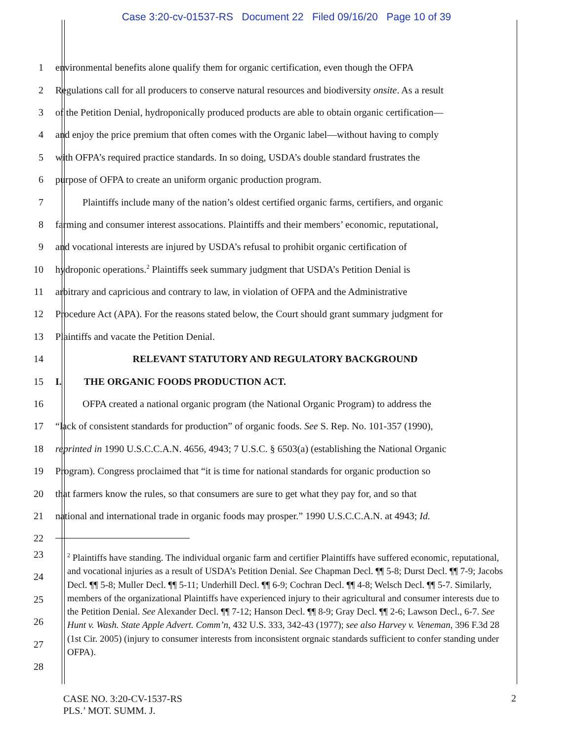Case 3:20-cv-01537-RS Document 22 Filed 09/16/20 Page 10 of 39
1 environmental benefits alone qualify them for organic certification, even though the OFPA
2 Regulations call for all producers to conserve natural resources and biodiversity onsite. As a result
3 of the Petition Denial, hydroponically produced products are able to obtain organic certification—
4 and enjoy the price premium that often comes with the Organic label—without having to comply
5 with OFPA’s required practice standards. In so doing, USDA’s double standard frustrates the
6 purpose of OFPA to create an uniform organic production program.
7 Plaintiffs include many of the nation’s oldest certified organic farms, certifiers, and organic
8 farming and consumer interest assocations. Plaintiffs and their members’ economic, reputational,
9 and vocational interests are injured by USDA’s refusal to prohibit organic certification of
10 hydroponic operations.<sup>2</sup> Plaintiffs seek summary judgment that USDA’s Petition Denial is
11 arbitrary and capricious and contrary to law, in violation of OFPA and the Administrative
12 Procedure Act (APA). For the reasons stated below, the Court should grant summary judgment for
13 Plaintiffs and vacate the Petition Denial.
14 RELEVANT STATUTORY AND REGULATORY BACKGROUND
15 I. THE ORGANIC FOODS PRODUCTION ACT.
16 OFPA created a national organic program (the National Organic Program) to address the
17 “lack of consistent standards for production” of organic foods. See S. Rep. No. 101-357 (1990),
18 reprinted in 1990 U.S.C.C.A.N. 4656, 4943; 7 U.S.C. § 6503(a) (establishing the National Organic
19 Program). Congress proclaimed that “it is time for national standards for organic production so
20 that farmers know the rules, so that consumers are sure to get what they pay for, and so that
21 national and international trade in organic foods may prosper.” 1990 U.S.C.C.A.N. at 4943; Id.
22
<sup>2</sup> Plaintiffs have standing. The individual organic farm and certifier Plaintiffs have suffered economic, reputational, and vocational injuries as a result of USDA’s Petition Denial. See Chapman Decl. ¶¶ 5-8; Durst Decl. ¶¶ 7-9; Jacobs Decl. ¶¶ 5-8; Muller Decl. ¶¶ 5-11; Underhill Decl. ¶¶ 6-9; Cochran Decl. ¶¶ 4-8; Welsch Decl. ¶¶ 5-7. Similarly, members of the organizational Plaintiffs have experienced injury to their agricultural and consumer interests due to the Petition Denial. See Alexander Decl. ¶¶ 7-12; Hanson Decl. ¶¶ 8-9; Gray Decl. ¶¶ 2-6; Lawson Decl., 6-7. See Hunt v. Wash. State Apple Advert. Comm’n, 432 U.S. 333, 342-43 (1977); see also Harvey v. Veneman, 396 F.3d 28 (1st Cir. 2005) (injury to consumer interests from inconsistent orgnaic standards sufficient to confer standing under OFPA).
23
24
25
26
27
28
CASE NO. 3:20-CV-1537-RS
PLS.’ MOT. SUMM. J.
2